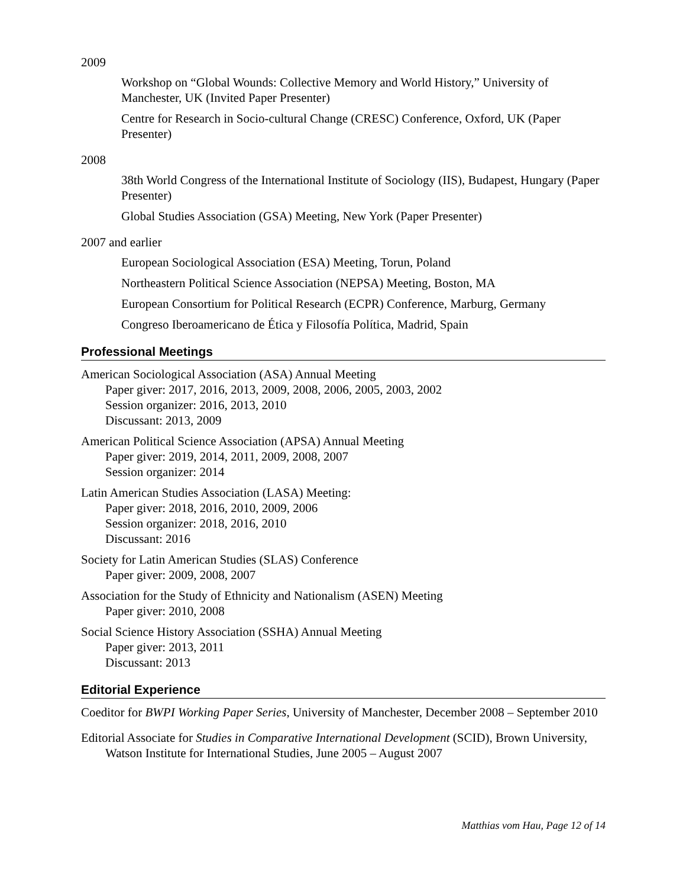2009
Workshop on “Global Wounds: Collective Memory and World History,” University of Manchester, UK (Invited Paper Presenter)
Centre for Research in Socio-cultural Change (CRESC) Conference, Oxford, UK (Paper Presenter)
2008
38th World Congress of the International Institute of Sociology (IIS), Budapest, Hungary (Paper Presenter)
Global Studies Association (GSA) Meeting, New York (Paper Presenter)
2007 and earlier
European Sociological Association (ESA) Meeting, Torun, Poland
Northeastern Political Science Association (NEPSA) Meeting, Boston, MA
European Consortium for Political Research (ECPR) Conference, Marburg, Germany
Congreso Iberoamericano de Ética y Filosofía Política, Madrid, Spain
Professional Meetings
American Sociological Association (ASA) Annual Meeting
Paper giver: 2017, 2016, 2013, 2009, 2008, 2006, 2005, 2003, 2002
Session organizer: 2016, 2013, 2010
Discussant: 2013, 2009
American Political Science Association (APSA) Annual Meeting
Paper giver: 2019, 2014, 2011, 2009, 2008, 2007
Session organizer: 2014
Latin American Studies Association (LASA) Meeting:
Paper giver: 2018, 2016, 2010, 2009, 2006
Session organizer: 2018, 2016, 2010
Discussant: 2016
Society for Latin American Studies (SLAS) Conference
Paper giver: 2009, 2008, 2007
Association for the Study of Ethnicity and Nationalism (ASEN) Meeting
Paper giver: 2010, 2008
Social Science History Association (SSHA) Annual Meeting
Paper giver: 2013, 2011
Discussant: 2013
Editorial Experience
Coeditor for BWPI Working Paper Series, University of Manchester, December 2008 – September 2010
Editorial Associate for Studies in Comparative International Development (SCID), Brown University, Watson Institute for International Studies, June 2005 – August 2007
Matthias vom Hau, Page 12 of 14